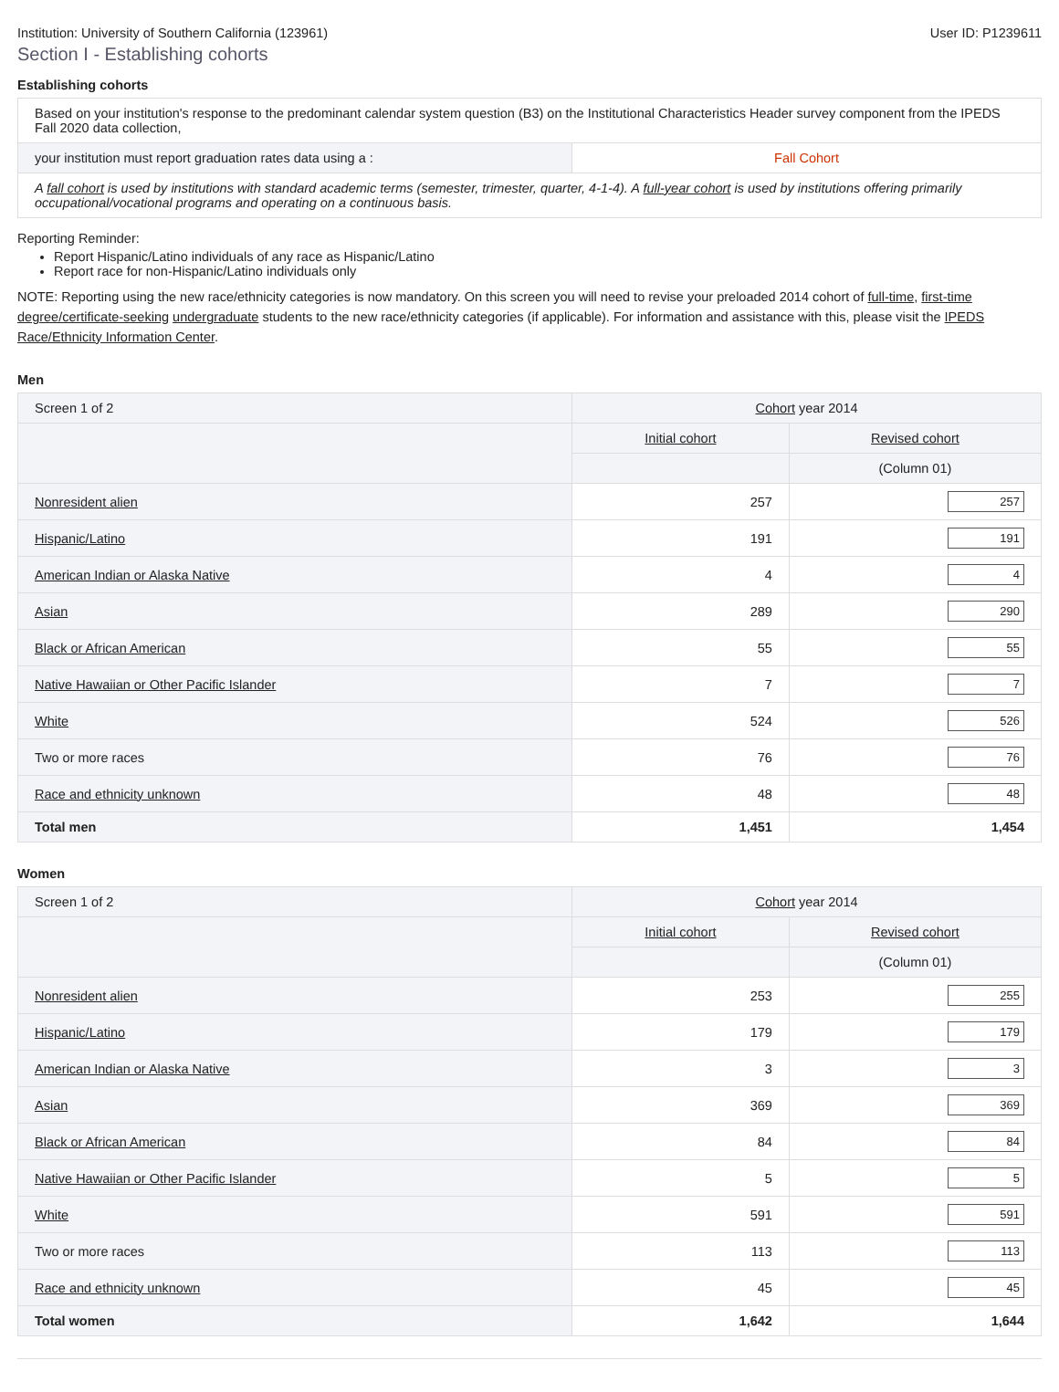Institution: University of Southern California (123961) User ID: P1239611
Section I - Establishing cohorts
Establishing cohorts
| Based on your institution's response to the predominant calendar system question (B3) on the Institutional Characteristics Header survey component from the IPEDS Fall 2020 data collection, | |
| your institution must report graduation rates data using a : | Fall Cohort |
| A fall cohort is used by institutions with standard academic terms (semester, trimester, quarter, 4-1-4). A full-year cohort is used by institutions offering primarily occupational/vocational programs and operating on a continuous basis. | |
Reporting Reminder:
Report Hispanic/Latino individuals of any race as Hispanic/Latino
Report race for non-Hispanic/Latino individuals only
NOTE: Reporting using the new race/ethnicity categories is now mandatory. On this screen you will need to revise your preloaded 2014 cohort of full-time, first-time degree/certificate-seeking undergraduate students to the new race/ethnicity categories (if applicable). For information and assistance with this, please visit the IPEDS Race/Ethnicity Information Center.
Men
| Screen 1 of 2 | Cohort year 2014 | |
| | Initial cohort | Revised cohort |
| | | (Column 01) |
| Nonresident alien | 257 | 257 |
| Hispanic/Latino | 191 | 191 |
| American Indian or Alaska Native | 4 | 4 |
| Asian | 289 | 290 |
| Black or African American | 55 | 55 |
| Native Hawaiian or Other Pacific Islander | 7 | 7 |
| White | 524 | 526 |
| Two or more races | 76 | 76 |
| Race and ethnicity unknown | 48 | 48 |
| Total men | 1,451 | 1,454 |
Women
| Screen 1 of 2 | Cohort year 2014 | |
| | Initial cohort | Revised cohort |
| | | (Column 01) |
| Nonresident alien | 253 | 255 |
| Hispanic/Latino | 179 | 179 |
| American Indian or Alaska Native | 3 | 3 |
| Asian | 369 | 369 |
| Black or African American | 84 | 84 |
| Native Hawaiian or Other Pacific Islander | 5 | 5 |
| White | 591 | 591 |
| Two or more races | 113 | 113 |
| Race and ethnicity unknown | 45 | 45 |
| Total women | 1,642 | 1,644 |